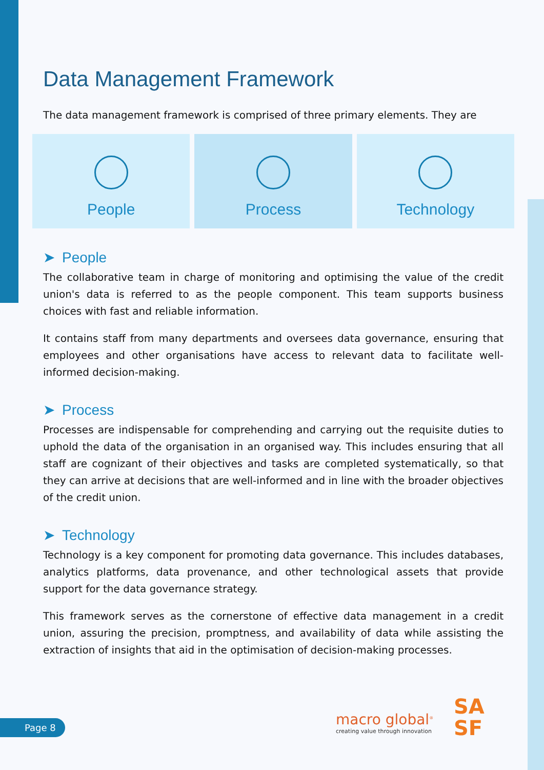Data Management Framework
The data management framework is comprised of three primary elements. They are
People Process Technology
➤ People
The collaborative team in charge of monitoring and optimising the value of the credit union's data is referred to as the people component. This team supports business choices with fast and reliable information.
It contains staff from many departments and oversees data governance, ensuring that employees and other organisations have access to relevant data to facilitate well-informed decision-making.
➤ Process
Processes are indispensable for comprehending and carrying out the requisite duties to uphold the data of the organisation in an organised way. This includes ensuring that all staff are cognizant of their objectives and tasks are completed systematically, so that they can arrive at decisions that are well-informed and in line with the broader objectives of the credit union.
➤ Technology
Technology is a key component for promoting data governance. This includes databases, analytics platforms, data provenance, and other technological assets that provide support for the data governance strategy.
This framework serves as the cornerstone of effective data management in a credit union, assuring the precision, promptness, and availability of data while assisting the extraction of insights that aid in the optimisation of decision-making processes.
Page 8
macro global<sup>®</sup>
creating value through innovation
SA
SF